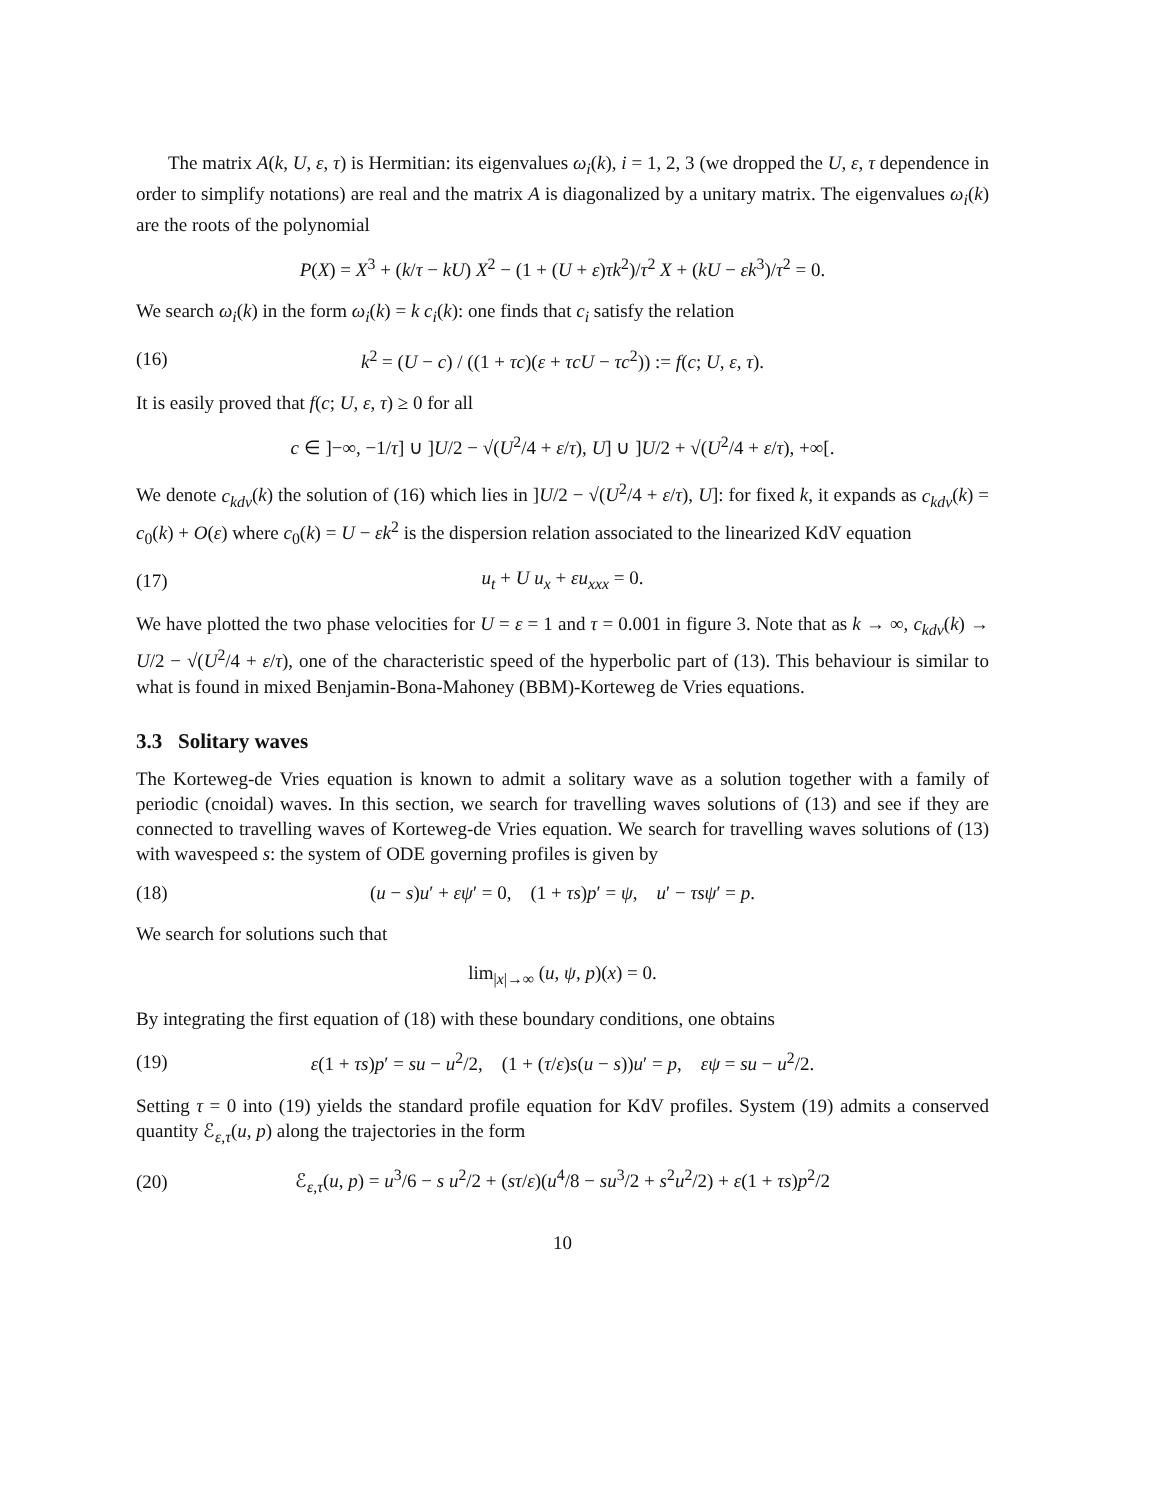The matrix A(k, U, ε, τ) is Hermitian: its eigenvalues ω<sub>i</sub>(k), i = 1, 2, 3 (we dropped the U, ε, τ dependence in order to simplify notations) are real and the matrix A is diagonalized by a unitary matrix. The eigenvalues ω<sub>i</sub>(k) are the roots of the polynomial
P(X) = X<sup>3</sup> + (k/τ − kU) X<sup>2</sup> − (1 + (U + ε)τk<sup>2</sup>)/τ<sup>2</sup> X + (kU − εk<sup>3</sup>)/τ<sup>2</sup> = 0.
We search ω<sub>i</sub>(k) in the form ω<sub>i</sub>(k) = k c<sub>i</sub>(k): one finds that c<sub>i</sub> satisfy the relation
(16) k<sup>2</sup> = (U − c) / ((1 + τc)(ε + τcU − τc<sup>2</sup>)) := f(c; U, ε, τ).
It is easily proved that f(c; U, ε, τ) ≥ 0 for all
c ∈ ]−∞, −1/τ] ∪ ]U/2 − √(U<sup>2</sup>/4 + ε/τ), U] ∪ ]U/2 + √(U<sup>2</sup>/4 + ε/τ), +∞[.
We denote c<sub>kdv</sub>(k) the solution of (16) which lies in ]U/2 − √(U<sup>2</sup>/4 + ε/τ), U]: for fixed k, it expands as c<sub>kdv</sub>(k) = c<sub>0</sub>(k) + O(ε) where c<sub>0</sub>(k) = U − εk<sup>2</sup> is the dispersion relation associated to the linearized KdV equation
(17) u<sub>t</sub> + U u<sub>x</sub> + εu<sub>xxx</sub> = 0.
We have plotted the two phase velocities for U = ε = 1 and τ = 0.001 in figure 3. Note that as k → ∞, c<sub>kdv</sub>(k) → U/2 − √(U<sup>2</sup>/4 + ε/τ), one of the characteristic speed of the hyperbolic part of (13). This behaviour is similar to what is found in mixed Benjamin-Bona-Mahoney (BBM)-Korteweg de Vries equations.
3.3 Solitary waves
The Korteweg-de Vries equation is known to admit a solitary wave as a solution together with a family of periodic (cnoidal) waves. In this section, we search for travelling waves solutions of (13) and see if they are connected to travelling waves of Korteweg-de Vries equation. We search for travelling waves solutions of (13) with wavespeed s: the system of ODE governing profiles is given by
(18) (u − s)u′ + εψ′ = 0, (1 + τs)p′ = ψ, u′ − τsψ′ = p.
We search for solutions such that
lim<sub>|x|→∞</sub> (u, ψ, p)(x) = 0.
By integrating the first equation of (18) with these boundary conditions, one obtains
(19) ε(1 + τs)p′ = su − u<sup>2</sup>/2, (1 + (τ/ε)s(u − s))u′ = p, εψ = su − u<sup>2</sup>/2.
Setting τ = 0 into (19) yields the standard profile equation for KdV profiles. System (19) admits a conserved quantity ℰ<sub>ε,τ</sub>(u, p) along the trajectories in the form
(20) ℰ<sub>ε,τ</sub>(u, p) = u<sup>3</sup>/6 − s u<sup>2</sup>/2 + (sτ/ε)(u<sup>4</sup>/8 − su<sup>3</sup>/2 + s<sup>2</sup>u<sup>2</sup>/2) + ε(1 + τs)p<sup>2</sup>/2
10